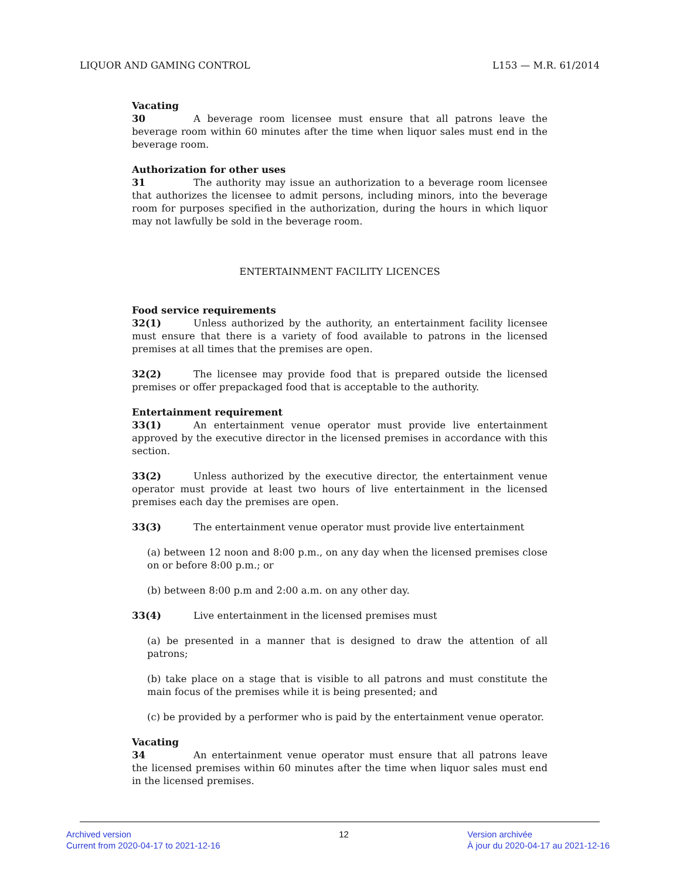LIQUOR AND GAMING CONTROL L153 — M.R. 61/2014
Vacating
30 A beverage room licensee must ensure that all patrons leave the beverage room within 60 minutes after the time when liquor sales must end in the beverage room.
Authorization for other uses
31 The authority may issue an authorization to a beverage room licensee that authorizes the licensee to admit persons, including minors, into the beverage room for purposes specified in the authorization, during the hours in which liquor may not lawfully be sold in the beverage room.
ENTERTAINMENT FACILITY LICENCES
Food service requirements
32(1) Unless authorized by the authority, an entertainment facility licensee must ensure that there is a variety of food available to patrons in the licensed premises at all times that the premises are open.
32(2) The licensee may provide food that is prepared outside the licensed premises or offer prepackaged food that is acceptable to the authority.
Entertainment requirement
33(1) An entertainment venue operator must provide live entertainment approved by the executive director in the licensed premises in accordance with this section.
33(2) Unless authorized by the executive director, the entertainment venue operator must provide at least two hours of live entertainment in the licensed premises each day the premises are open.
33(3) The entertainment venue operator must provide live entertainment
(a) between 12 noon and 8:00 p.m., on any day when the licensed premises close on or before 8:00 p.m.; or
(b) between 8:00 p.m and 2:00 a.m. on any other day.
33(4) Live entertainment in the licensed premises must
(a) be presented in a manner that is designed to draw the attention of all patrons;
(b) take place on a stage that is visible to all patrons and must constitute the main focus of the premises while it is being presented; and
(c) be provided by a performer who is paid by the entertainment venue operator.
Vacating
34 An entertainment venue operator must ensure that all patrons leave the licensed premises within 60 minutes after the time when liquor sales must end in the licensed premises.
Archived version
Current from 2020-04-17 to 2021-12-16
12 Version archivée
À jour du 2020-04-17 au 2021-12-16